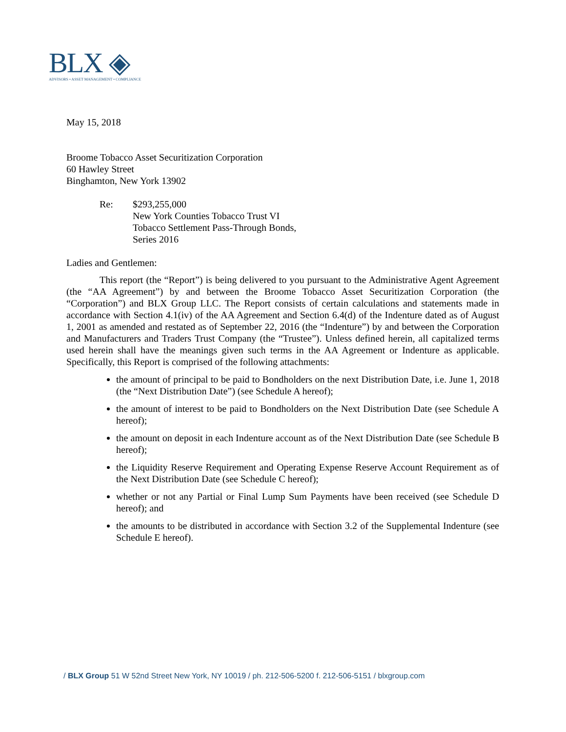BLX ◈
ADVISORS • ASSET MANAGEMENT • COMPLIANCE
May 15, 2018
Broome Tobacco Asset Securitization Corporation
60 Hawley Street
Binghamton, New York 13902
Re: $293,255,000
New York Counties Tobacco Trust VI
Tobacco Settlement Pass-Through Bonds,
Series 2016
Ladies and Gentlemen:
This report (the “Report”) is being delivered to you pursuant to the Administrative Agent Agreement (the “AA Agreement”) by and between the Broome Tobacco Asset Securitization Corporation (the “Corporation”) and BLX Group LLC. The Report consists of certain calculations and statements made in accordance with Section 4.1(iv) of the AA Agreement and Section 6.4(d) of the Indenture dated as of August 1, 2001 as amended and restated as of September 22, 2016 (the “Indenture”) by and between the Corporation and Manufacturers and Traders Trust Company (the “Trustee”). Unless defined herein, all capitalized terms used herein shall have the meanings given such terms in the AA Agreement or Indenture as applicable. Specifically, this Report is comprised of the following attachments:
the amount of principal to be paid to Bondholders on the next Distribution Date, i.e. June 1, 2018 (the “Next Distribution Date”) (see Schedule A hereof);
the amount of interest to be paid to Bondholders on the Next Distribution Date (see Schedule A hereof);
the amount on deposit in each Indenture account as of the Next Distribution Date (see Schedule B hereof);
the Liquidity Reserve Requirement and Operating Expense Reserve Account Requirement as of the Next Distribution Date (see Schedule C hereof);
whether or not any Partial or Final Lump Sum Payments have been received (see Schedule D hereof); and
the amounts to be distributed in accordance with Section 3.2 of the Supplemental Indenture (see Schedule E hereof).
/ BLX Group 51 W 52nd Street New York, NY 10019 / ph. 212-506-5200 f. 212-506-5151 / blxgroup.com